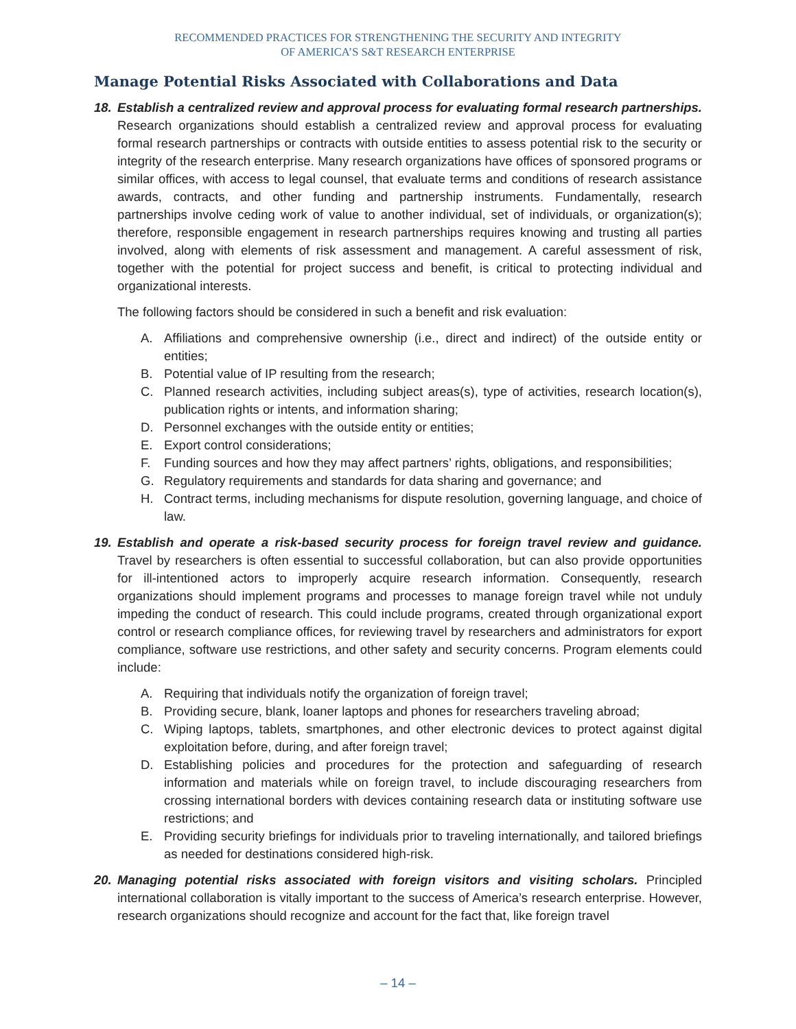RECOMMENDED PRACTICES FOR STRENGTHENING THE SECURITY AND INTEGRITY
OF AMERICA’S S&T RESEARCH ENTERPRISE
Manage Potential Risks Associated with Collaborations and Data
18. Establish a centralized review and approval process for evaluating formal research partnerships. Research organizations should establish a centralized review and approval process for evaluating formal research partnerships or contracts with outside entities to assess potential risk to the security or integrity of the research enterprise. Many research organizations have offices of sponsored programs or similar offices, with access to legal counsel, that evaluate terms and conditions of research assistance awards, contracts, and other funding and partnership instruments. Fundamentally, research partnerships involve ceding work of value to another individual, set of individuals, or organization(s); therefore, responsible engagement in research partnerships requires knowing and trusting all parties involved, along with elements of risk assessment and management. A careful assessment of risk, together with the potential for project success and benefit, is critical to protecting individual and organizational interests.
The following factors should be considered in such a benefit and risk evaluation:
A. Affiliations and comprehensive ownership (i.e., direct and indirect) of the outside entity or entities;
B. Potential value of IP resulting from the research;
C. Planned research activities, including subject areas(s), type of activities, research location(s), publication rights or intents, and information sharing;
D. Personnel exchanges with the outside entity or entities;
E. Export control considerations;
F. Funding sources and how they may affect partners’ rights, obligations, and responsibilities;
G. Regulatory requirements and standards for data sharing and governance; and
H. Contract terms, including mechanisms for dispute resolution, governing language, and choice of law.
19. Establish and operate a risk-based security process for foreign travel review and guidance. Travel by researchers is often essential to successful collaboration, but can also provide opportunities for ill-intentioned actors to improperly acquire research information. Consequently, research organizations should implement programs and processes to manage foreign travel while not unduly impeding the conduct of research. This could include programs, created through organizational export control or research compliance offices, for reviewing travel by researchers and administrators for export compliance, software use restrictions, and other safety and security concerns. Program elements could include:
A. Requiring that individuals notify the organization of foreign travel;
B. Providing secure, blank, loaner laptops and phones for researchers traveling abroad;
C. Wiping laptops, tablets, smartphones, and other electronic devices to protect against digital exploitation before, during, and after foreign travel;
D. Establishing policies and procedures for the protection and safeguarding of research information and materials while on foreign travel, to include discouraging researchers from crossing international borders with devices containing research data or instituting software use restrictions; and
E. Providing security briefings for individuals prior to traveling internationally, and tailored briefings as needed for destinations considered high-risk.
20. Managing potential risks associated with foreign visitors and visiting scholars. Principled international collaboration is vitally important to the success of America’s research enterprise. However, research organizations should recognize and account for the fact that, like foreign travel
– 14 –